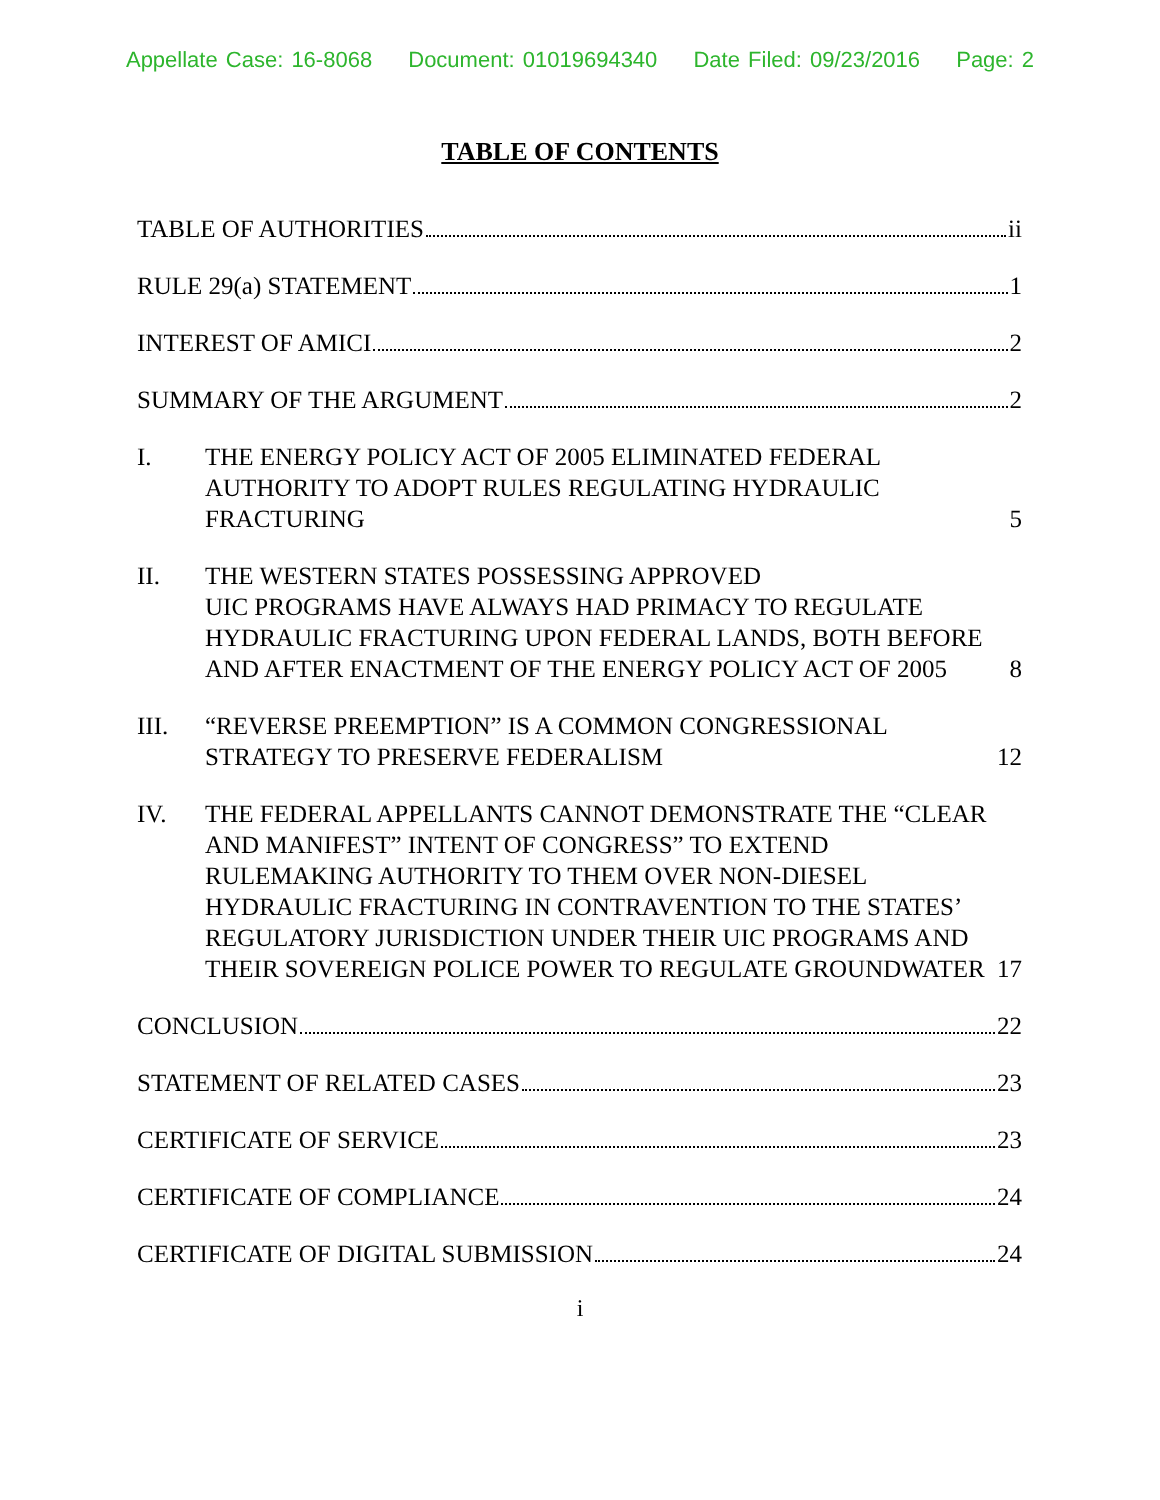Appellate Case: 16-8068 Document: 01019694340 Date Filed: 09/23/2016 Page: 2
TABLE OF CONTENTS
TABLE OF AUTHORITIES ii
RULE 29(a) STATEMENT 1
INTEREST OF AMICI 2
SUMMARY OF THE ARGUMENT 2
I.
THE ENERGY POLICY ACT OF 2005 ELIMINATED FEDERAL AUTHORITY TO ADOPT RULES REGULATING HYDRAULIC FRACTURING 5
II.
THE WESTERN STATES POSSESSING APPROVED
UIC PROGRAMS HAVE ALWAYS HAD PRIMACY TO REGULATE HYDRAULIC FRACTURING UPON FEDERAL LANDS, BOTH BEFORE AND AFTER ENACTMENT OF THE ENERGY POLICY ACT OF 2005 8
III.
“REVERSE PREEMPTION” IS A COMMON CONGRESSIONAL STRATEGY TO PRESERVE FEDERALISM 12
IV.
THE FEDERAL APPELLANTS CANNOT DEMONSTRATE THE “CLEAR AND MANIFEST” INTENT OF CONGRESS” TO EXTEND RULEMAKING AUTHORITY TO THEM OVER NON-DIESEL HYDRAULIC FRACTURING IN CONTRAVENTION TO THE STATES’ REGULATORY JURISDICTION UNDER THEIR UIC PROGRAMS AND THEIR SOVEREIGN POLICE POWER TO REGULATE GROUNDWATER 17
CONCLUSION 22
STATEMENT OF RELATED CASES 23
CERTIFICATE OF SERVICE 23
CERTIFICATE OF COMPLIANCE 24
CERTIFICATE OF DIGITAL SUBMISSION 24
i